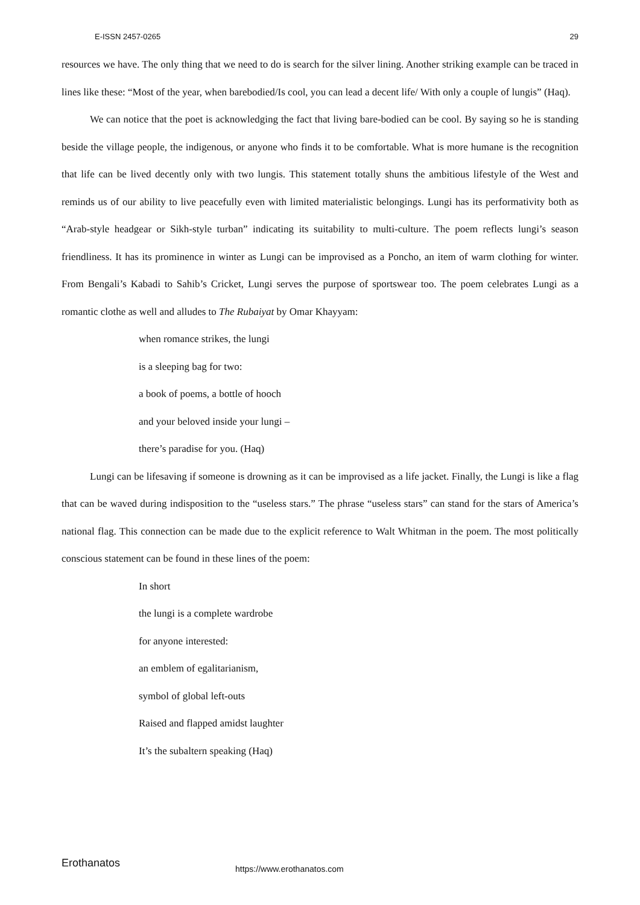E-ISSN 2457-0265 29
resources we have. The only thing that we need to do is search for the silver lining. Another striking example can be traced in lines like these: “Most of the year, when barebodied/Is cool, you can lead a decent life/ With only a couple of lungis” (Haq).
We can notice that the poet is acknowledging the fact that living bare-bodied can be cool. By saying so he is standing beside the village people, the indigenous, or anyone who finds it to be comfortable. What is more humane is the recognition that life can be lived decently only with two lungis. This statement totally shuns the ambitious lifestyle of the West and reminds us of our ability to live peacefully even with limited materialistic belongings. Lungi has its performativity both as “Arab-style headgear or Sikh-style turban” indicating its suitability to multi-culture. The poem reflects lungi’s season friendliness. It has its prominence in winter as Lungi can be improvised as a Poncho, an item of warm clothing for winter. From Bengali’s Kabadi to Sahib’s Cricket, Lungi serves the purpose of sportswear too. The poem celebrates Lungi as a romantic clothe as well and alludes to The Rubaiyat by Omar Khayyam:
when romance strikes, the lungi
is a sleeping bag for two:
a book of poems, a bottle of hooch
and your beloved inside your lungi –
there’s paradise for you. (Haq)
Lungi can be lifesaving if someone is drowning as it can be improvised as a life jacket. Finally, the Lungi is like a flag that can be waved during indisposition to the “useless stars.” The phrase “useless stars” can stand for the stars of America’s national flag. This connection can be made due to the explicit reference to Walt Whitman in the poem. The most politically conscious statement can be found in these lines of the poem:
In short
the lungi is a complete wardrobe
for anyone interested:
an emblem of egalitarianism,
symbol of global left-outs
Raised and flapped amidst laughter
It’s the subaltern speaking (Haq)
Erothanatos https://www.erothanatos.com